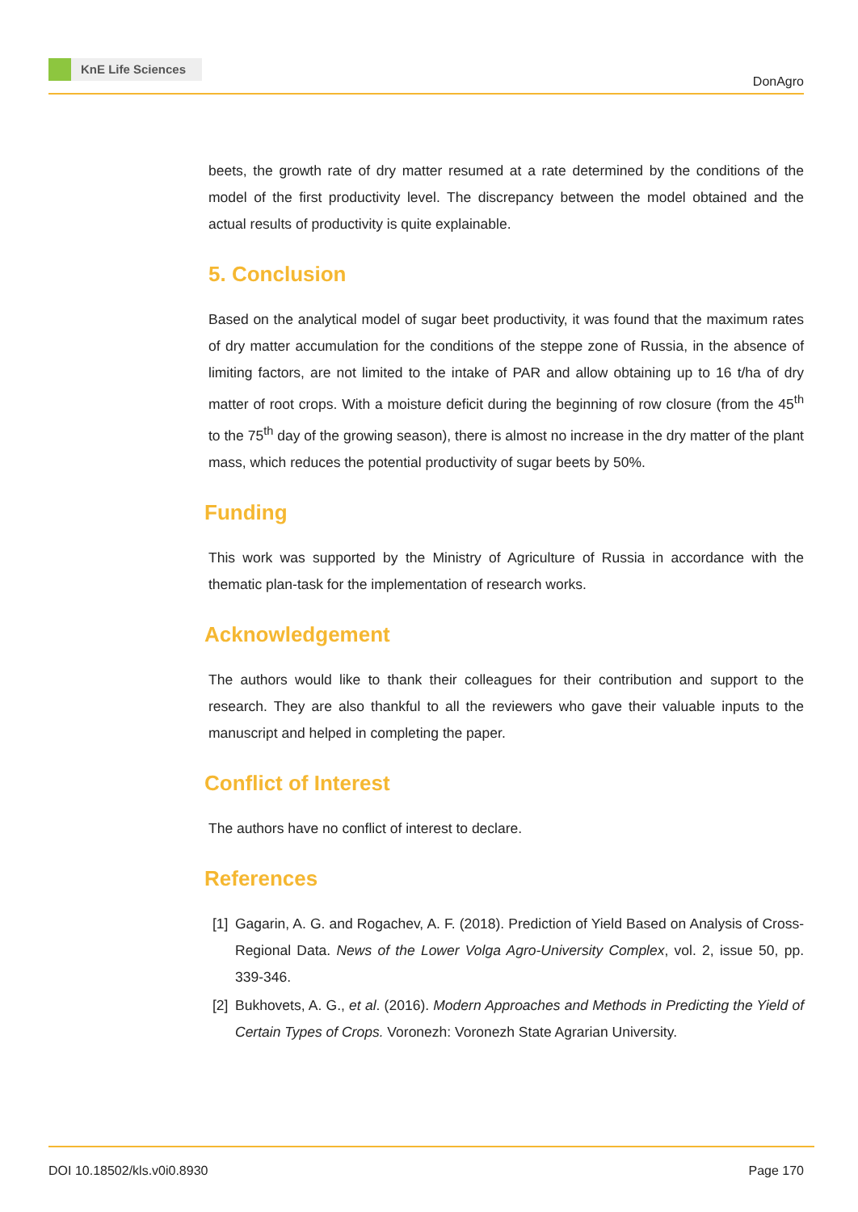KnE Life Sciences
DonAgro
beets, the growth rate of dry matter resumed at a rate determined by the conditions of the model of the first productivity level. The discrepancy between the model obtained and the actual results of productivity is quite explainable.
5. Conclusion
Based on the analytical model of sugar beet productivity, it was found that the maximum rates of dry matter accumulation for the conditions of the steppe zone of Russia, in the absence of limiting factors, are not limited to the intake of PAR and allow obtaining up to 16 t/ha of dry matter of root crops. With a moisture deficit during the beginning of row closure (from the 45<sup>th</sup> to the 75<sup>th</sup> day of the growing season), there is almost no increase in the dry matter of the plant mass, which reduces the potential productivity of sugar beets by 50%.
Funding
This work was supported by the Ministry of Agriculture of Russia in accordance with the thematic plan-task for the implementation of research works.
Acknowledgement
The authors would like to thank their colleagues for their contribution and support to the research. They are also thankful to all the reviewers who gave their valuable inputs to the manuscript and helped in completing the paper.
Conflict of Interest
The authors have no conflict of interest to declare.
References
[1] Gagarin, A. G. and Rogachev, A. F. (2018). Prediction of Yield Based on Analysis of Cross-Regional Data. News of the Lower Volga Agro-University Complex, vol. 2, issue 50, pp. 339-346.
[2] Bukhovets, A. G., et al. (2016). Modern Approaches and Methods in Predicting the Yield of Certain Types of Crops. Voronezh: Voronezh State Agrarian University.
DOI 10.18502/kls.v0i0.8930 Page 170